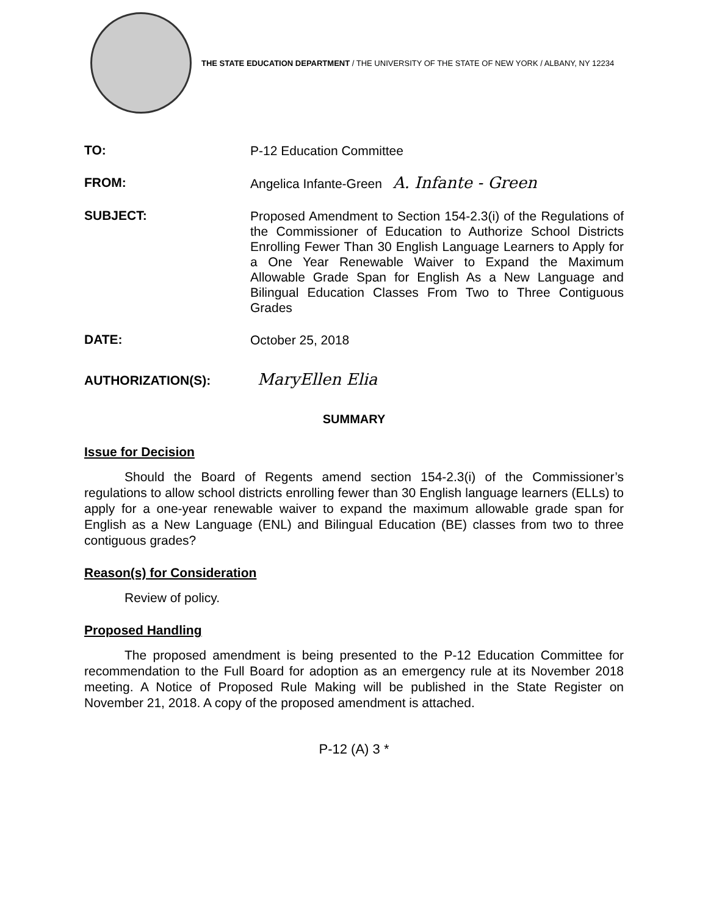THE STATE EDUCATION DEPARTMENT / THE UNIVERSITY OF THE STATE OF NEW YORK / ALBANY, NY 12234
TO:
P-12 Education Committee
FROM:
Angelica Infante-Green A. Infante - Green
SUBJECT:
Proposed Amendment to Section 154-2.3(i) of the Regulations of the Commissioner of Education to Authorize School Districts Enrolling Fewer Than 30 English Language Learners to Apply for a One Year Renewable Waiver to Expand the Maximum Allowable Grade Span for English As a New Language and Bilingual Education Classes From Two to Three Contiguous Grades
DATE:
October 25, 2018
AUTHORIZATION(S):
MaryEllen Elia
SUMMARY
Issue for Decision
Should the Board of Regents amend section 154-2.3(i) of the Commissioner’s regulations to allow school districts enrolling fewer than 30 English language learners (ELLs) to apply for a one-year renewable waiver to expand the maximum allowable grade span for English as a New Language (ENL) and Bilingual Education (BE) classes from two to three contiguous grades?
Reason(s) for Consideration
Review of policy.
Proposed Handling
The proposed amendment is being presented to the P-12 Education Committee for recommendation to the Full Board for adoption as an emergency rule at its November 2018 meeting. A Notice of Proposed Rule Making will be published in the State Register on November 21, 2018. A copy of the proposed amendment is attached.
P-12 (A) 3 *